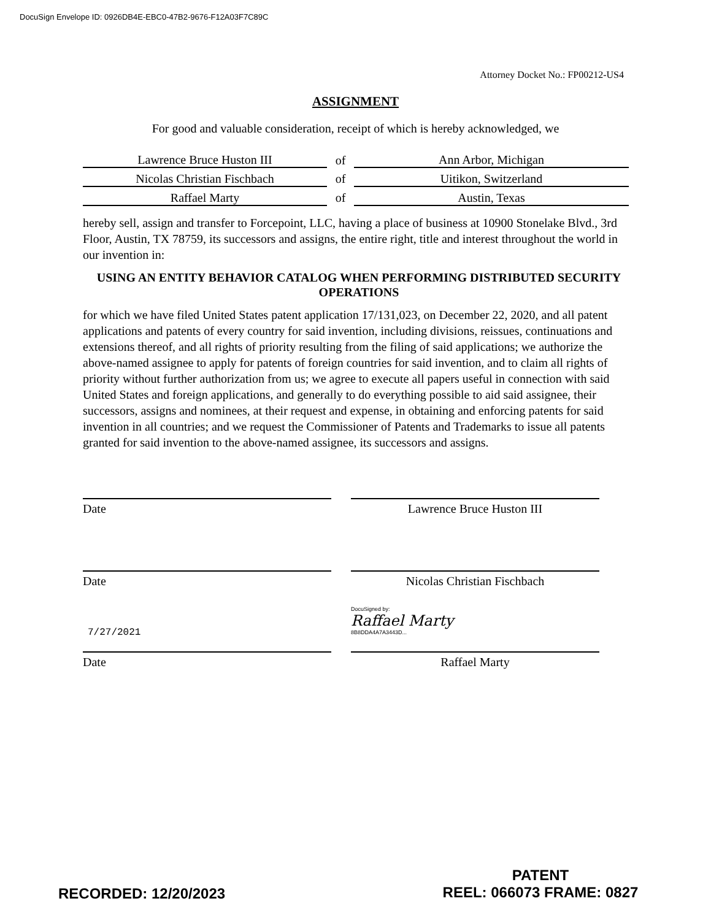DocuSign Envelope ID: 0926DB4E-EBC0-47B2-9676-F12A03F7C89C
Attorney Docket No.: FP00212-US4
ASSIGNMENT
For good and valuable consideration, receipt of which is hereby acknowledged, we
| Lawrence Bruce Huston III | of | Ann Arbor, Michigan |
| Nicolas Christian Fischbach | of | Uitikon, Switzerland |
| Raffael Marty | of | Austin, Texas |
hereby sell, assign and transfer to Forcepoint, LLC, having a place of business at 10900 Stonelake Blvd., 3rd Floor, Austin, TX 78759, its successors and assigns, the entire right, title and interest throughout the world in our invention in:
USING AN ENTITY BEHAVIOR CATALOG WHEN PERFORMING DISTRIBUTED SECURITY OPERATIONS
for which we have filed United States patent application 17/131,023, on December 22, 2020, and all patent applications and patents of every country for said invention, including divisions, reissues, continuations and extensions thereof, and all rights of priority resulting from the filing of said applications; we authorize the above-named assignee to apply for patents of foreign countries for said invention, and to claim all rights of priority without further authorization from us; we agree to execute all papers useful in connection with said United States and foreign applications, and generally to do everything possible to aid said assignee, their successors, assigns and nominees, at their request and expense, in obtaining and enforcing patents for said invention in all countries; and we request the Commissioner of Patents and Trademarks to issue all patents granted for said invention to the above-named assignee, its successors and assigns.
Date Lawrence Bruce Huston III
Date Nicolas Christian Fischbach
7/27/2021
Date
DocuSigned by:
Raffael Marty
8B8DDA4A7A3443D...
Raffael Marty
RECORDED: 12/20/2023
PATENT
REEL: 066073 FRAME: 0827